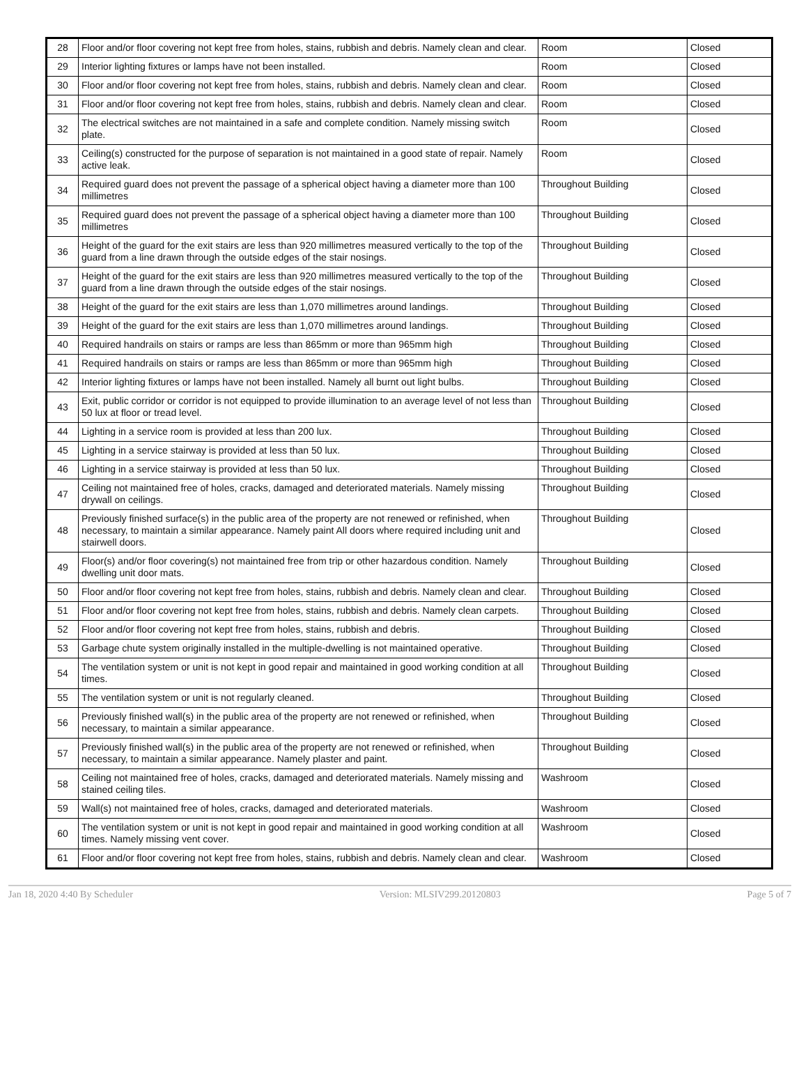| 28 | Floor and/or floor covering not kept free from holes, stains, rubbish and debris. Namely clean and clear. | Room | Closed |
| 29 | Interior lighting fixtures or lamps have not been installed. | Room | Closed |
| 30 | Floor and/or floor covering not kept free from holes, stains, rubbish and debris. Namely clean and clear. | Room | Closed |
| 31 | Floor and/or floor covering not kept free from holes, stains, rubbish and debris. Namely clean and clear. | Room | Closed |
| 32 | The electrical switches are not maintained in a safe and complete condition. Namely missing switch plate. | Room | Closed |
| 33 | Ceiling(s) constructed for the purpose of separation is not maintained in a good state of repair. Namely active leak. | Room | Closed |
| 34 | Required guard does not prevent the passage of a spherical object having a diameter more than 100 millimetres | Throughout Building | Closed |
| 35 | Required guard does not prevent the passage of a spherical object having a diameter more than 100 millimetres | Throughout Building | Closed |
| 36 | Height of the guard for the exit stairs are less than 920 millimetres measured vertically to the top of the guard from a line drawn through the outside edges of the stair nosings. | Throughout Building | Closed |
| 37 | Height of the guard for the exit stairs are less than 920 millimetres measured vertically to the top of the guard from a line drawn through the outside edges of the stair nosings. | Throughout Building | Closed |
| 38 | Height of the guard for the exit stairs are less than 1,070 millimetres around landings. | Throughout Building | Closed |
| 39 | Height of the guard for the exit stairs are less than 1,070 millimetres around landings. | Throughout Building | Closed |
| 40 | Required handrails on stairs or ramps are less than 865mm or more than 965mm high | Throughout Building | Closed |
| 41 | Required handrails on stairs or ramps are less than 865mm or more than 965mm high | Throughout Building | Closed |
| 42 | Interior lighting fixtures or lamps have not been installed. Namely all burnt out light bulbs. | Throughout Building | Closed |
| 43 | Exit, public corridor or corridor is not equipped to provide illumination to an average level of not less than 50 lux at floor or tread level. | Throughout Building | Closed |
| 44 | Lighting in a service room is provided at less than 200 lux. | Throughout Building | Closed |
| 45 | Lighting in a service stairway is provided at less than 50 lux. | Throughout Building | Closed |
| 46 | Lighting in a service stairway is provided at less than 50 lux. | Throughout Building | Closed |
| 47 | Ceiling not maintained free of holes, cracks, damaged and deteriorated materials. Namely missing drywall on ceilings. | Throughout Building | Closed |
| 48 | Previously finished surface(s) in the public area of the property are not renewed or refinished, when necessary, to maintain a similar appearance. Namely paint All doors where required including unit and stairwell doors. | Throughout Building | Closed |
| 49 | Floor(s) and/or floor covering(s) not maintained free from trip or other hazardous condition. Namely dwelling unit door mats. | Throughout Building | Closed |
| 50 | Floor and/or floor covering not kept free from holes, stains, rubbish and debris. Namely clean and clear. | Throughout Building | Closed |
| 51 | Floor and/or floor covering not kept free from holes, stains, rubbish and debris. Namely clean carpets. | Throughout Building | Closed |
| 52 | Floor and/or floor covering not kept free from holes, stains, rubbish and debris. | Throughout Building | Closed |
| 53 | Garbage chute system originally installed in the multiple-dwelling is not maintained operative. | Throughout Building | Closed |
| 54 | The ventilation system or unit is not kept in good repair and maintained in good working condition at all times. | Throughout Building | Closed |
| 55 | The ventilation system or unit is not regularly cleaned. | Throughout Building | Closed |
| 56 | Previously finished wall(s) in the public area of the property are not renewed or refinished, when necessary, to maintain a similar appearance. | Throughout Building | Closed |
| 57 | Previously finished wall(s) in the public area of the property are not renewed or refinished, when necessary, to maintain a similar appearance. Namely plaster and paint. | Throughout Building | Closed |
| 58 | Ceiling not maintained free of holes, cracks, damaged and deteriorated materials. Namely missing and stained ceiling tiles. | Washroom | Closed |
| 59 | Wall(s) not maintained free of holes, cracks, damaged and deteriorated materials. | Washroom | Closed |
| 60 | The ventilation system or unit is not kept in good repair and maintained in good working condition at all times. Namely missing vent cover. | Washroom | Closed |
| 61 | Floor and/or floor covering not kept free from holes, stains, rubbish and debris. Namely clean and clear. | Washroom | Closed |
Jan 18, 2020 4:40 By Scheduler Version: MLSIV299.20120803 Page 5 of 7